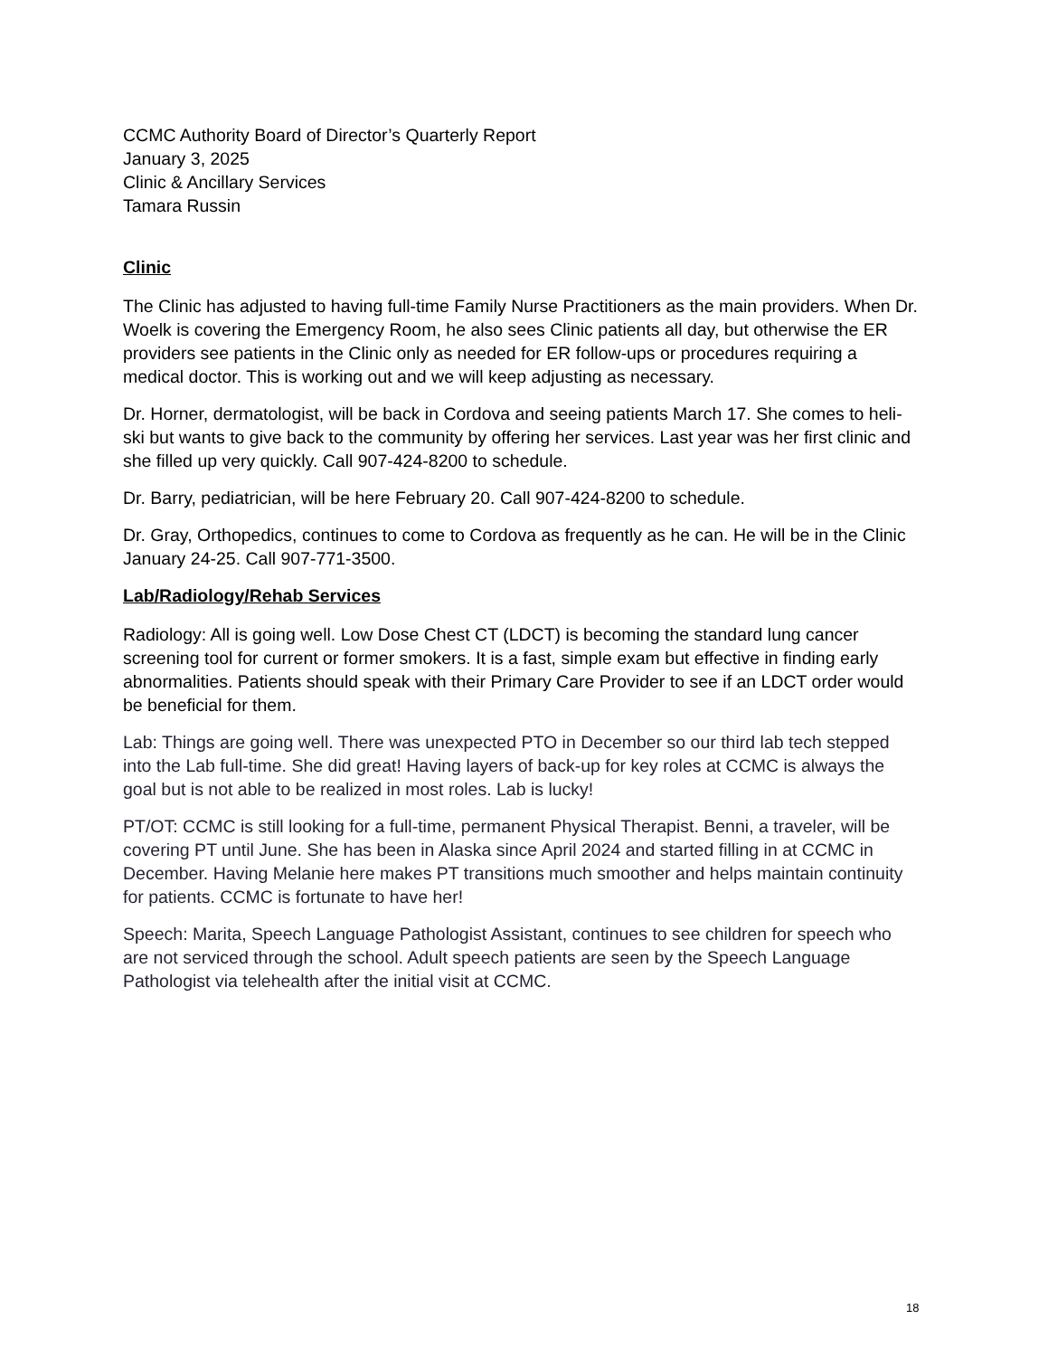CCMC Authority Board of Director’s Quarterly Report
January 3, 2025
Clinic & Ancillary Services
Tamara Russin
Clinic
The Clinic has adjusted to having full-time Family Nurse Practitioners as the main providers. When Dr. Woelk is covering the Emergency Room, he also sees Clinic patients all day, but otherwise the ER providers see patients in the Clinic only as needed for ER follow-ups or procedures requiring a medical doctor. This is working out and we will keep adjusting as necessary.
Dr. Horner, dermatologist, will be back in Cordova and seeing patients March 17. She comes to heli-ski but wants to give back to the community by offering her services. Last year was her first clinic and she filled up very quickly. Call 907-424-8200 to schedule.
Dr. Barry, pediatrician, will be here February 20. Call 907-424-8200 to schedule.
Dr. Gray, Orthopedics, continues to come to Cordova as frequently as he can. He will be in the Clinic January 24-25. Call 907-771-3500.
Lab/Radiology/Rehab Services
Radiology: All is going well. Low Dose Chest CT (LDCT) is becoming the standard lung cancer screening tool for current or former smokers. It is a fast, simple exam but effective in finding early abnormalities. Patients should speak with their Primary Care Provider to see if an LDCT order would be beneficial for them.
Lab: Things are going well. There was unexpected PTO in December so our third lab tech stepped into the Lab full-time. She did great! Having layers of back-up for key roles at CCMC is always the goal but is not able to be realized in most roles. Lab is lucky!
PT/OT: CCMC is still looking for a full-time, permanent Physical Therapist. Benni, a traveler, will be covering PT until June. She has been in Alaska since April 2024 and started filling in at CCMC in December. Having Melanie here makes PT transitions much smoother and helps maintain continuity for patients. CCMC is fortunate to have her!
Speech: Marita, Speech Language Pathologist Assistant, continues to see children for speech who are not serviced through the school. Adult speech patients are seen by the Speech Language Pathologist via telehealth after the initial visit at CCMC.
18